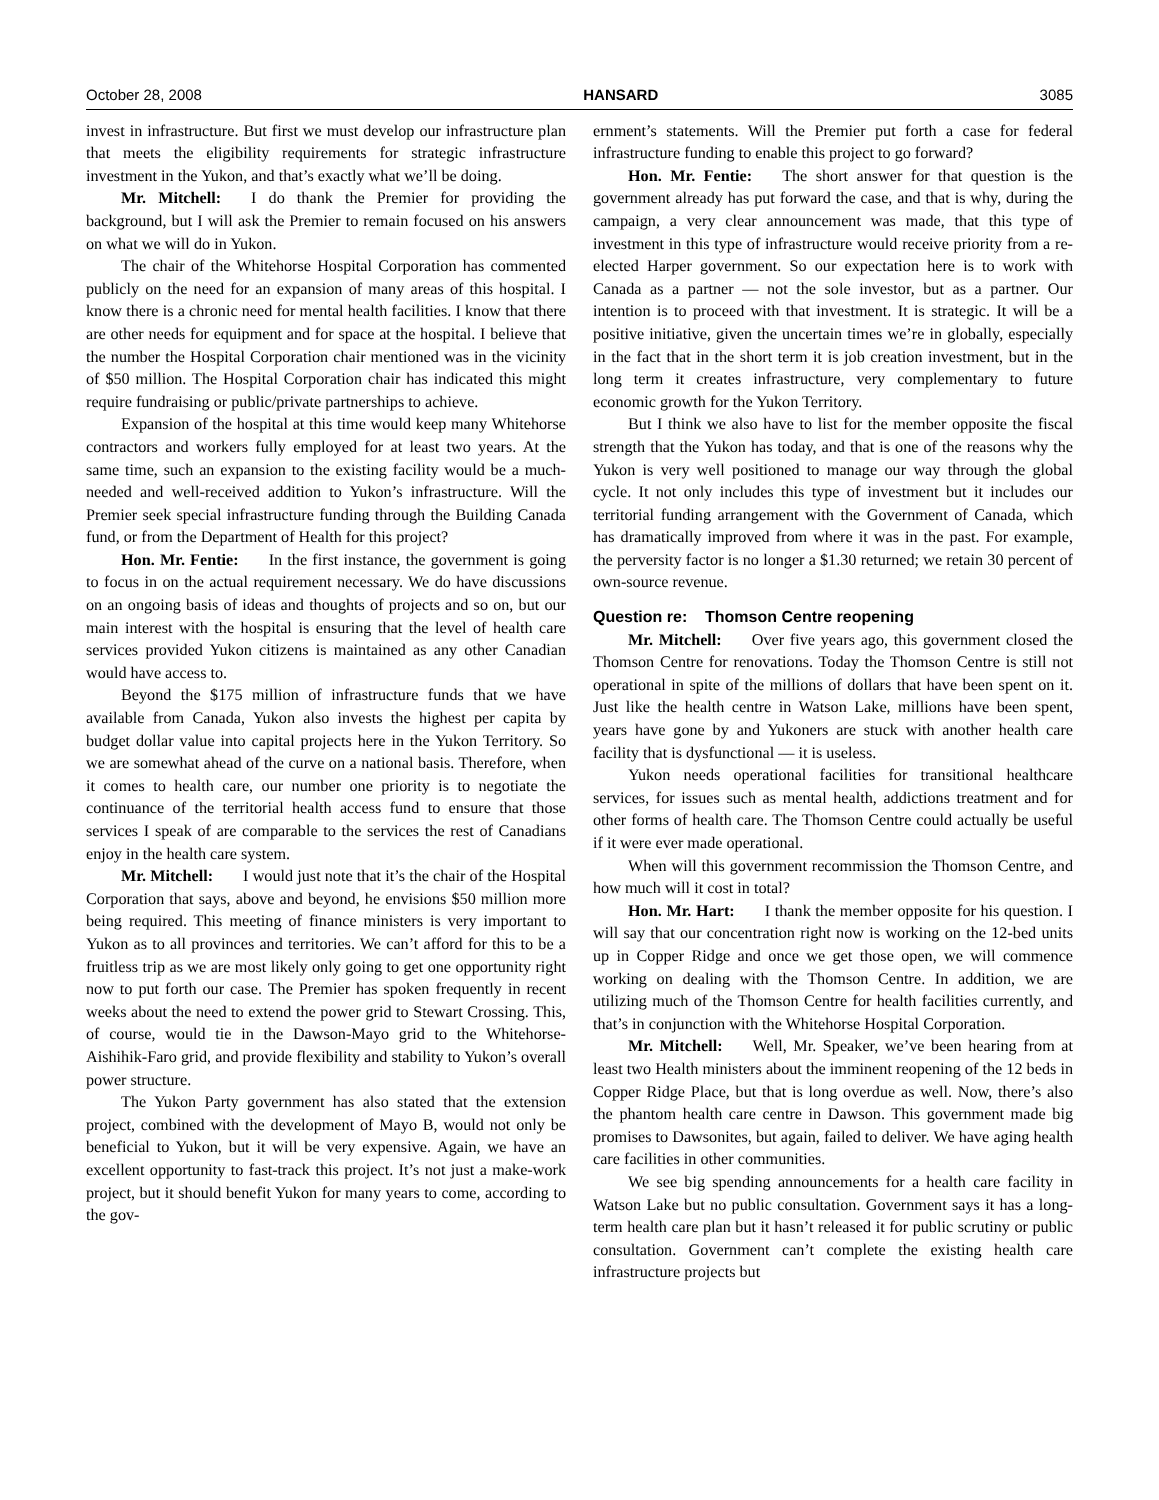October 28, 2008 HANSARD 3085
invest in infrastructure. But first we must develop our infrastructure plan that meets the eligibility requirements for strategic infrastructure investment in the Yukon, and that’s exactly what we’ll be doing.
Mr. Mitchell: I do thank the Premier for providing the background, but I will ask the Premier to remain focused on his answers on what we will do in Yukon.
The chair of the Whitehorse Hospital Corporation has commented publicly on the need for an expansion of many areas of this hospital. I know there is a chronic need for mental health facilities. I know that there are other needs for equipment and for space at the hospital. I believe that the number the Hospital Corporation chair mentioned was in the vicinity of $50 million. The Hospital Corporation chair has indicated this might require fundraising or public/private partnerships to achieve.
Expansion of the hospital at this time would keep many Whitehorse contractors and workers fully employed for at least two years. At the same time, such an expansion to the existing facility would be a much-needed and well-received addition to Yukon’s infrastructure. Will the Premier seek special infrastructure funding through the Building Canada fund, or from the Department of Health for this project?
Hon. Mr. Fentie: In the first instance, the government is going to focus in on the actual requirement necessary. We do have discussions on an ongoing basis of ideas and thoughts of projects and so on, but our main interest with the hospital is ensuring that the level of health care services provided Yukon citizens is maintained as any other Canadian would have access to.
Beyond the $175 million of infrastructure funds that we have available from Canada, Yukon also invests the highest per capita by budget dollar value into capital projects here in the Yukon Territory. So we are somewhat ahead of the curve on a national basis. Therefore, when it comes to health care, our number one priority is to negotiate the continuance of the territorial health access fund to ensure that those services I speak of are comparable to the services the rest of Canadians enjoy in the health care system.
Mr. Mitchell: I would just note that it’s the chair of the Hospital Corporation that says, above and beyond, he envisions $50 million more being required. This meeting of finance ministers is very important to Yukon as to all provinces and territories. We can’t afford for this to be a fruitless trip as we are most likely only going to get one opportunity right now to put forth our case. The Premier has spoken frequently in recent weeks about the need to extend the power grid to Stewart Crossing. This, of course, would tie in the Dawson-Mayo grid to the Whitehorse-Aishihik-Faro grid, and provide flexibility and stability to Yukon’s overall power structure.
The Yukon Party government has also stated that the extension project, combined with the development of Mayo B, would not only be beneficial to Yukon, but it will be very expensive. Again, we have an excellent opportunity to fast-track this project. It’s not just a make-work project, but it should benefit Yukon for many years to come, according to the gov-
ernment’s statements. Will the Premier put forth a case for federal infrastructure funding to enable this project to go forward?
Hon. Mr. Fentie: The short answer for that question is the government already has put forward the case, and that is why, during the campaign, a very clear announcement was made, that this type of investment in this type of infrastructure would receive priority from a re-elected Harper government. So our expectation here is to work with Canada as a partner — not the sole investor, but as a partner. Our intention is to proceed with that investment. It is strategic. It will be a positive initiative, given the uncertain times we’re in globally, especially in the fact that in the short term it is job creation investment, but in the long term it creates infrastructure, very complementary to future economic growth for the Yukon Territory.
But I think we also have to list for the member opposite the fiscal strength that the Yukon has today, and that is one of the reasons why the Yukon is very well positioned to manage our way through the global cycle. It not only includes this type of investment but it includes our territorial funding arrangement with the Government of Canada, which has dramatically improved from where it was in the past. For example, the perversity factor is no longer a $1.30 returned; we retain 30 percent of own-source revenue.
Question re: Thomson Centre reopening
Mr. Mitchell: Over five years ago, this government closed the Thomson Centre for renovations. Today the Thomson Centre is still not operational in spite of the millions of dollars that have been spent on it. Just like the health centre in Watson Lake, millions have been spent, years have gone by and Yukoners are stuck with another health care facility that is dysfunctional — it is useless.
Yukon needs operational facilities for transitional healthcare services, for issues such as mental health, addictions treatment and for other forms of health care. The Thomson Centre could actually be useful if it were ever made operational.
When will this government recommission the Thomson Centre, and how much will it cost in total?
Hon. Mr. Hart: I thank the member opposite for his question. I will say that our concentration right now is working on the 12-bed units up in Copper Ridge and once we get those open, we will commence working on dealing with the Thomson Centre. In addition, we are utilizing much of the Thomson Centre for health facilities currently, and that’s in conjunction with the Whitehorse Hospital Corporation.
Mr. Mitchell: Well, Mr. Speaker, we’ve been hearing from at least two Health ministers about the imminent reopening of the 12 beds in Copper Ridge Place, but that is long overdue as well. Now, there’s also the phantom health care centre in Dawson. This government made big promises to Dawsonites, but again, failed to deliver. We have aging health care facilities in other communities.
We see big spending announcements for a health care facility in Watson Lake but no public consultation. Government says it has a long-term health care plan but it hasn’t released it for public scrutiny or public consultation. Government can’t complete the existing health care infrastructure projects but